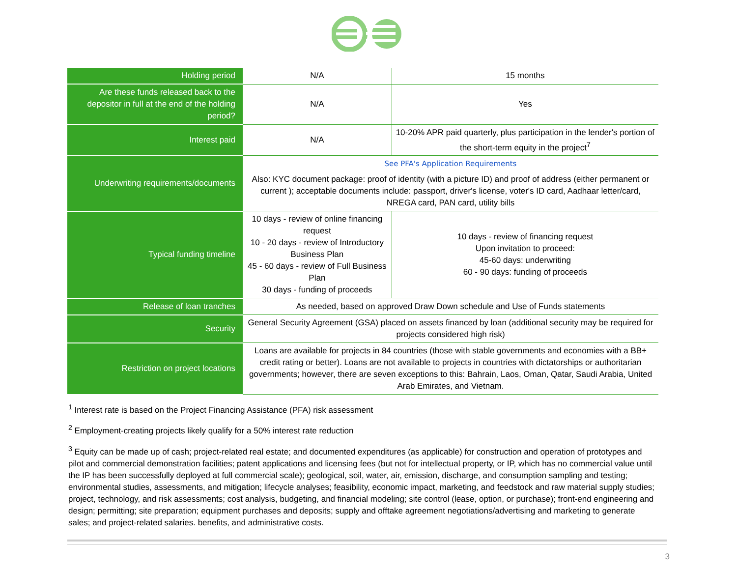| Holding period | N/A | 15 months |
| Are these funds released back to the depositor in full at the end of the holding period? | N/A | Yes |
| Interest paid | N/A | 10-20% APR paid quarterly, plus participation in the lender's portion of the short-term equity in the project<sup>7</sup> |
| Underwriting requirements/documents | See PFA's Application Requirements Also: KYC document package: proof of identity (with a picture ID) and proof of address (either permanent or current ); acceptable documents include: passport, driver's license, voter's ID card, Aadhaar letter/card, NREGA card, PAN card, utility bills | |
| Typical funding timeline | 10 days - review of online financing request 10 - 20 days - review of Introductory Business Plan 45 - 60 days - review of Full Business Plan 30 days - funding of proceeds | 10 days - review of financing request Upon invitation to proceed: 45-60 days: underwriting 60 - 90 days: funding of proceeds |
| Release of loan tranches | As needed, based on approved Draw Down schedule and Use of Funds statements | |
| Security | General Security Agreement (GSA) placed on assets financed by loan (additional security may be required for projects considered high risk) | |
| Restriction on project locations | Loans are available for projects in 84 countries (those with stable governments and economies with a BB+ credit rating or better). Loans are not available to projects in countries with dictatorships or authoritarian governments; however, there are seven exceptions to this: Bahrain, Laos, Oman, Qatar, Saudi Arabia, United Arab Emirates, and Vietnam. | |
<sup>1</sup> Interest rate is based on the Project Financing Assistance (PFA) risk assessment
<sup>2</sup> Employment-creating projects likely qualify for a 50% interest rate reduction
<sup>3</sup> Equity can be made up of cash; project-related real estate; and documented expenditures (as applicable) for construction and operation of prototypes and pilot and commercial demonstration facilities; patent applications and licensing fees (but not for intellectual property, or IP, which has no commercial value until the IP has been successfully deployed at full commercial scale); geological, soil, water, air, emission, discharge, and consumption sampling and testing; environmental studies, assessments, and mitigation; lifecycle analyses; feasibility, economic impact, marketing, and feedstock and raw material supply studies; project, technology, and risk assessments; cost analysis, budgeting, and financial modeling; site control (lease, option, or purchase); front-end engineering and design; permitting; site preparation; equipment purchases and deposits; supply and offtake agreement negotiations/advertising and marketing to generate sales; and project-related salaries. benefits, and administrative costs.
3